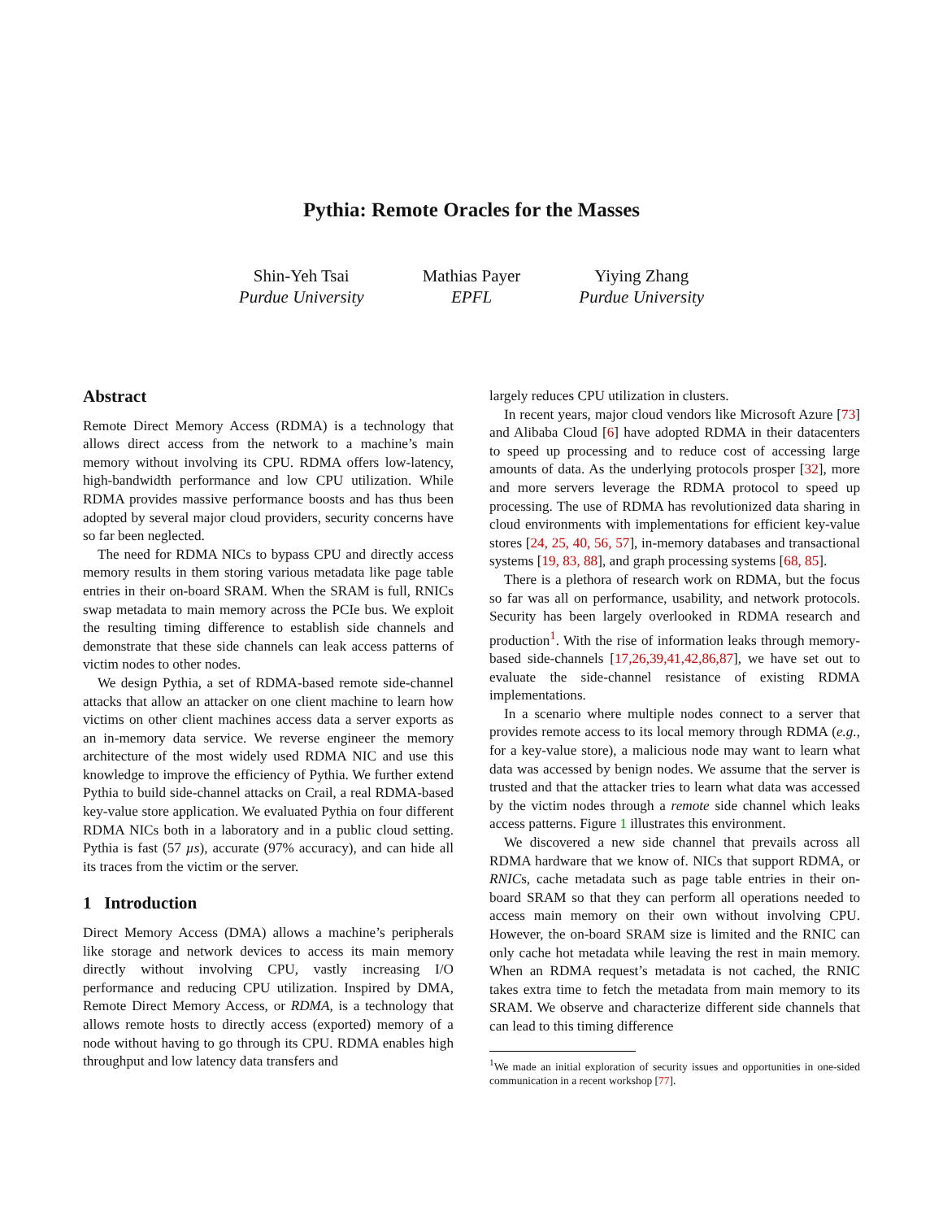Pythia: Remote Oracles for the Masses
Shin-Yeh Tsai
Purdue University
Mathias Payer
EPFL
Yiying Zhang
Purdue University
Abstract
Remote Direct Memory Access (RDMA) is a technology that allows direct access from the network to a machine’s main memory without involving its CPU. RDMA offers low-latency, high-bandwidth performance and low CPU utilization. While RDMA provides massive performance boosts and has thus been adopted by several major cloud providers, security concerns have so far been neglected.
The need for RDMA NICs to bypass CPU and directly access memory results in them storing various metadata like page table entries in their on-board SRAM. When the SRAM is full, RNICs swap metadata to main memory across the PCIe bus. We exploit the resulting timing difference to establish side channels and demonstrate that these side channels can leak access patterns of victim nodes to other nodes.
We design Pythia, a set of RDMA-based remote side-channel attacks that allow an attacker on one client machine to learn how victims on other client machines access data a server exports as an in-memory data service. We reverse engineer the memory architecture of the most widely used RDMA NIC and use this knowledge to improve the efficiency of Pythia. We further extend Pythia to build side-channel attacks on Crail, a real RDMA-based key-value store application. We evaluated Pythia on four different RDMA NICs both in a laboratory and in a public cloud setting. Pythia is fast (57 µs), accurate (97% accuracy), and can hide all its traces from the victim or the server.
1 Introduction
Direct Memory Access (DMA) allows a machine’s peripherals like storage and network devices to access its main memory directly without involving CPU, vastly increasing I/O performance and reducing CPU utilization. Inspired by DMA, Remote Direct Memory Access, or RDMA, is a technology that allows remote hosts to directly access (exported) memory of a node without having to go through its CPU. RDMA enables high throughput and low latency data transfers and
largely reduces CPU utilization in clusters.
In recent years, major cloud vendors like Microsoft Azure [73] and Alibaba Cloud [6] have adopted RDMA in their datacenters to speed up processing and to reduce cost of accessing large amounts of data. As the underlying protocols prosper [32], more and more servers leverage the RDMA protocol to speed up processing. The use of RDMA has revolutionized data sharing in cloud environments with implementations for efficient key-value stores [24, 25, 40, 56, 57], in-memory databases and transactional systems [19, 83, 88], and graph processing systems [68, 85].
There is a plethora of research work on RDMA, but the focus so far was all on performance, usability, and network protocols. Security has been largely overlooked in RDMA research and production<sup>1</sup>. With the rise of information leaks through memory-based side-channels [17,26,39,41,42,86,87], we have set out to evaluate the side-channel resistance of existing RDMA implementations.
In a scenario where multiple nodes connect to a server that provides remote access to its local memory through RDMA (e.g., for a key-value store), a malicious node may want to learn what data was accessed by benign nodes. We assume that the server is trusted and that the attacker tries to learn what data was accessed by the victim nodes through a remote side channel which leaks access patterns. Figure 1 illustrates this environment.
We discovered a new side channel that prevails across all RDMA hardware that we know of. NICs that support RDMA, or RNICs, cache metadata such as page table entries in their on-board SRAM so that they can perform all operations needed to access main memory on their own without involving CPU. However, the on-board SRAM size is limited and the RNIC can only cache hot metadata while leaving the rest in main memory. When an RDMA request’s metadata is not cached, the RNIC takes extra time to fetch the metadata from main memory to its SRAM. We observe and characterize different side channels that can lead to this timing difference
<sup>1</sup> We made an initial exploration of security issues and opportunities in one-sided communication in a recent workshop [77].